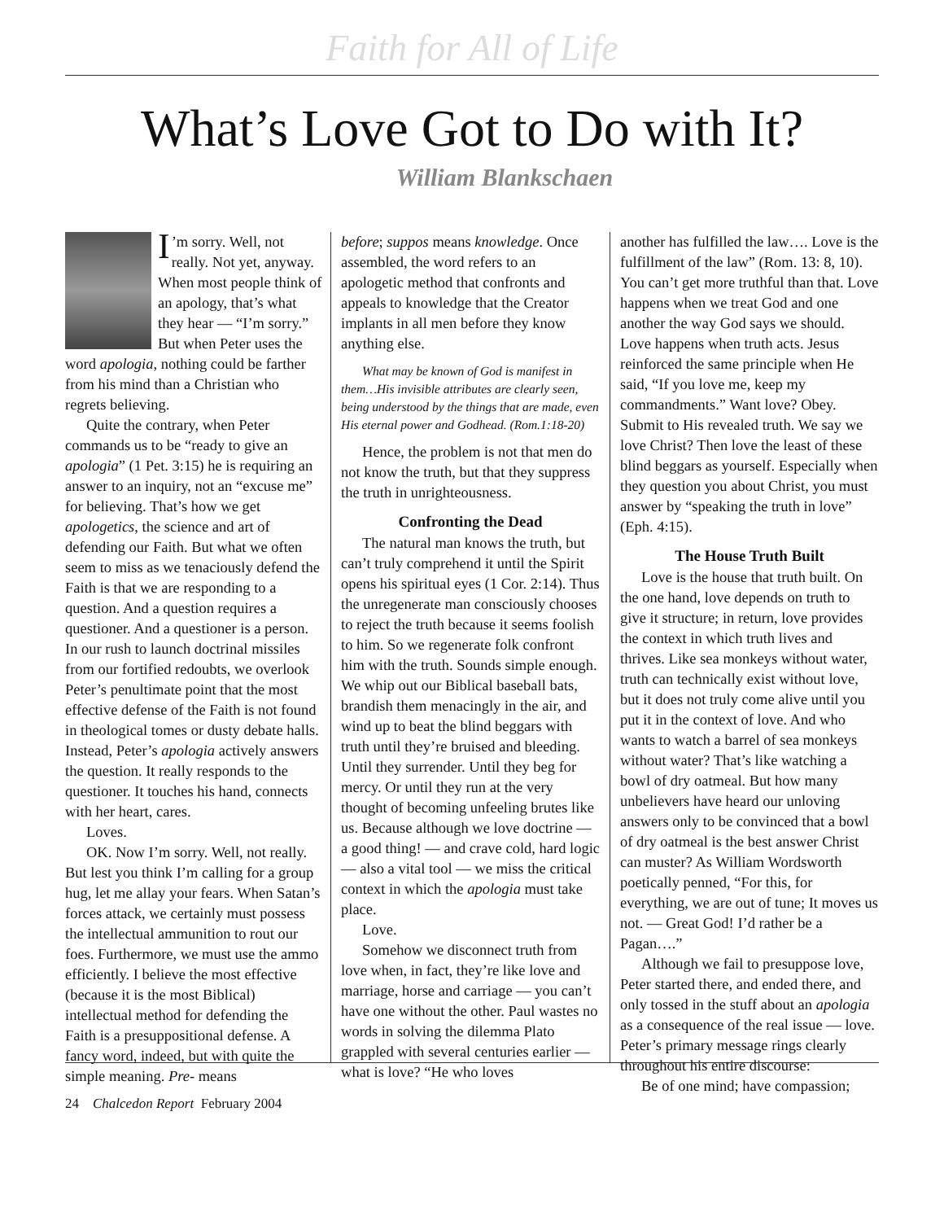Faith for All of Life
What’s Love Got to Do with It?
William Blankschaen
I’m sorry. Well, not really. Not yet, anyway. When most people think of an apology, that’s what they hear — “I’m sorry.” But when Peter uses the word apologia, nothing could be farther from his mind than a Christian who regrets believing.
Quite the contrary, when Peter commands us to be “ready to give an apologia” (1 Pet. 3:15) he is requiring an answer to an inquiry, not an “excuse me” for believing. That’s how we get apologetics, the science and art of defending our Faith. But what we often seem to miss as we tenaciously defend the Faith is that we are responding to a question. And a question requires a questioner. And a questioner is a person. In our rush to launch doctrinal missiles from our fortified redoubts, we overlook Peter’s penultimate point that the most effective defense of the Faith is not found in theological tomes or dusty debate halls. Instead, Peter’s apologia actively answers the question. It really responds to the questioner. It touches his hand, connects with her heart, cares.
Loves.
OK. Now I’m sorry. Well, not really. But lest you think I’m calling for a group hug, let me allay your fears. When Satan’s forces attack, we certainly must possess the intellectual ammunition to rout our foes. Furthermore, we must use the ammo efficiently. I believe the most effective (because it is the most Biblical) intellectual method for defending the Faith is a presuppositional defense. A fancy word, indeed, but with quite the simple meaning. Pre- means
before; suppos means knowledge. Once assembled, the word refers to an apologetic method that confronts and appeals to knowledge that the Creator implants in all men before they know anything else.
What may be known of God is manifest in them…His invisible attributes are clearly seen, being understood by the things that are made, even His eternal power and Godhead. (Rom.1:18-20)
Hence, the problem is not that men do not know the truth, but that they suppress the truth in unrighteousness.
Confronting the Dead
The natural man knows the truth, but can’t truly comprehend it until the Spirit opens his spiritual eyes (1 Cor. 2:14). Thus the unregenerate man consciously chooses to reject the truth because it seems foolish to him. So we regenerate folk confront him with the truth. Sounds simple enough. We whip out our Biblical baseball bats, brandish them menacingly in the air, and wind up to beat the blind beggars with truth until they’re bruised and bleeding. Until they surrender. Until they beg for mercy. Or until they run at the very thought of becoming unfeeling brutes like us. Because although we love doctrine — a good thing! — and crave cold, hard logic — also a vital tool — we miss the critical context in which the apologia must take place.
Love.
Somehow we disconnect truth from love when, in fact, they’re like love and marriage, horse and carriage — you can’t have one without the other. Paul wastes no words in solving the dilemma Plato grappled with several centuries earlier — what is love? “He who loves
another has fulfilled the law…. Love is the fulfillment of the law” (Rom. 13: 8, 10). You can’t get more truthful than that. Love happens when we treat God and one another the way God says we should. Love happens when truth acts. Jesus reinforced the same principle when He said, “If you love me, keep my commandments.” Want love? Obey. Submit to His revealed truth. We say we love Christ? Then love the least of these blind beggars as yourself. Especially when they question you about Christ, you must answer by “speaking the truth in love” (Eph. 4:15).
The House Truth Built
Love is the house that truth built. On the one hand, love depends on truth to give it structure; in return, love provides the context in which truth lives and thrives. Like sea monkeys without water, truth can technically exist without love, but it does not truly come alive until you put it in the context of love. And who wants to watch a barrel of sea monkeys without water? That’s like watching a bowl of dry oatmeal. But how many unbelievers have heard our unloving answers only to be convinced that a bowl of dry oatmeal is the best answer Christ can muster? As William Wordsworth poetically penned, “For this, for everything, we are out of tune; It moves us not. — Great God! I’d rather be a Pagan….”
Although we fail to presuppose love, Peter started there, and ended there, and only tossed in the stuff about an apologia as a consequence of the real issue — love. Peter’s primary message rings clearly throughout his entire discourse:
Be of one mind; have compassion;
24 Chalcedon Report February 2004